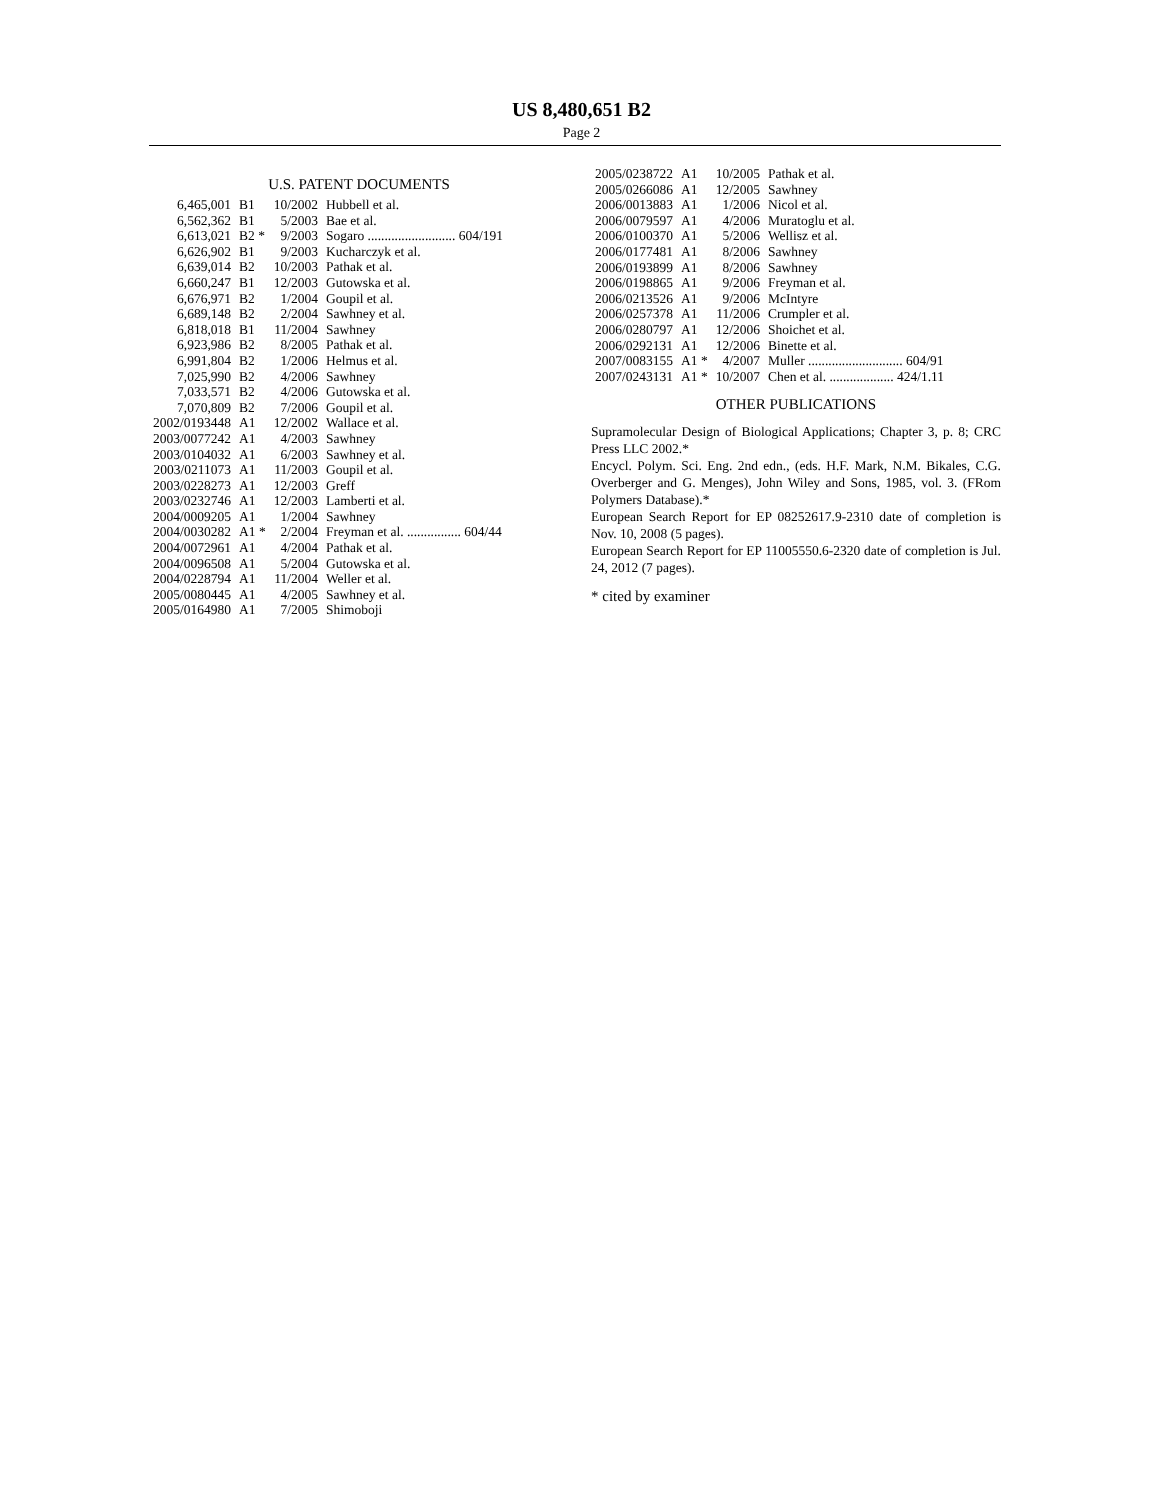US 8,480,651 B2
Page 2
U.S. PATENT DOCUMENTS
| 6,465,001 | B1 | 10/2002 | Hubbell et al. |
| 6,562,362 | B1 | 5/2003 | Bae et al. |
| 6,613,021 | B2 * | 9/2003 | Sogaro .......................... 604/191 |
| 6,626,902 | B1 | 9/2003 | Kucharczyk et al. |
| 6,639,014 | B2 | 10/2003 | Pathak et al. |
| 6,660,247 | B1 | 12/2003 | Gutowska et al. |
| 6,676,971 | B2 | 1/2004 | Goupil et al. |
| 6,689,148 | B2 | 2/2004 | Sawhney et al. |
| 6,818,018 | B1 | 11/2004 | Sawhney |
| 6,923,986 | B2 | 8/2005 | Pathak et al. |
| 6,991,804 | B2 | 1/2006 | Helmus et al. |
| 7,025,990 | B2 | 4/2006 | Sawhney |
| 7,033,571 | B2 | 4/2006 | Gutowska et al. |
| 7,070,809 | B2 | 7/2006 | Goupil et al. |
| 2002/0193448 | A1 | 12/2002 | Wallace et al. |
| 2003/0077242 | A1 | 4/2003 | Sawhney |
| 2003/0104032 | A1 | 6/2003 | Sawhney et al. |
| 2003/0211073 | A1 | 11/2003 | Goupil et al. |
| 2003/0228273 | A1 | 12/2003 | Greff |
| 2003/0232746 | A1 | 12/2003 | Lamberti et al. |
| 2004/0009205 | A1 | 1/2004 | Sawhney |
| 2004/0030282 | A1 * | 2/2004 | Freyman et al. ................ 604/44 |
| 2004/0072961 | A1 | 4/2004 | Pathak et al. |
| 2004/0096508 | A1 | 5/2004 | Gutowska et al. |
| 2004/0228794 | A1 | 11/2004 | Weller et al. |
| 2005/0080445 | A1 | 4/2005 | Sawhney et al. |
| 2005/0164980 | A1 | 7/2005 | Shimoboji |
| 2005/0238722 | A1 | 10/2005 | Pathak et al. |
| 2005/0266086 | A1 | 12/2005 | Sawhney |
| 2006/0013883 | A1 | 1/2006 | Nicol et al. |
| 2006/0079597 | A1 | 4/2006 | Muratoglu et al. |
| 2006/0100370 | A1 | 5/2006 | Wellisz et al. |
| 2006/0177481 | A1 | 8/2006 | Sawhney |
| 2006/0193899 | A1 | 8/2006 | Sawhney |
| 2006/0198865 | A1 | 9/2006 | Freyman et al. |
| 2006/0213526 | A1 | 9/2006 | McIntyre |
| 2006/0257378 | A1 | 11/2006 | Crumpler et al. |
| 2006/0280797 | A1 | 12/2006 | Shoichet et al. |
| 2006/0292131 | A1 | 12/2006 | Binette et al. |
| 2007/0083155 | A1 * | 4/2007 | Muller ............................ 604/91 |
| 2007/0243131 | A1 * | 10/2007 | Chen et al. ................... 424/1.11 |
OTHER PUBLICATIONS
Supramolecular Design of Biological Applications; Chapter 3, p. 8; CRC Press LLC 2002.*
Encycl. Polym. Sci. Eng. 2nd edn., (eds. H.F. Mark, N.M. Bikales, C.G. Overberger and G. Menges), John Wiley and Sons, 1985, vol. 3. (FRom Polymers Database).*
European Search Report for EP 08252617.9-2310 date of completion is Nov. 10, 2008 (5 pages).
European Search Report for EP 11005550.6-2320 date of completion is Jul. 24, 2012 (7 pages).
* cited by examiner